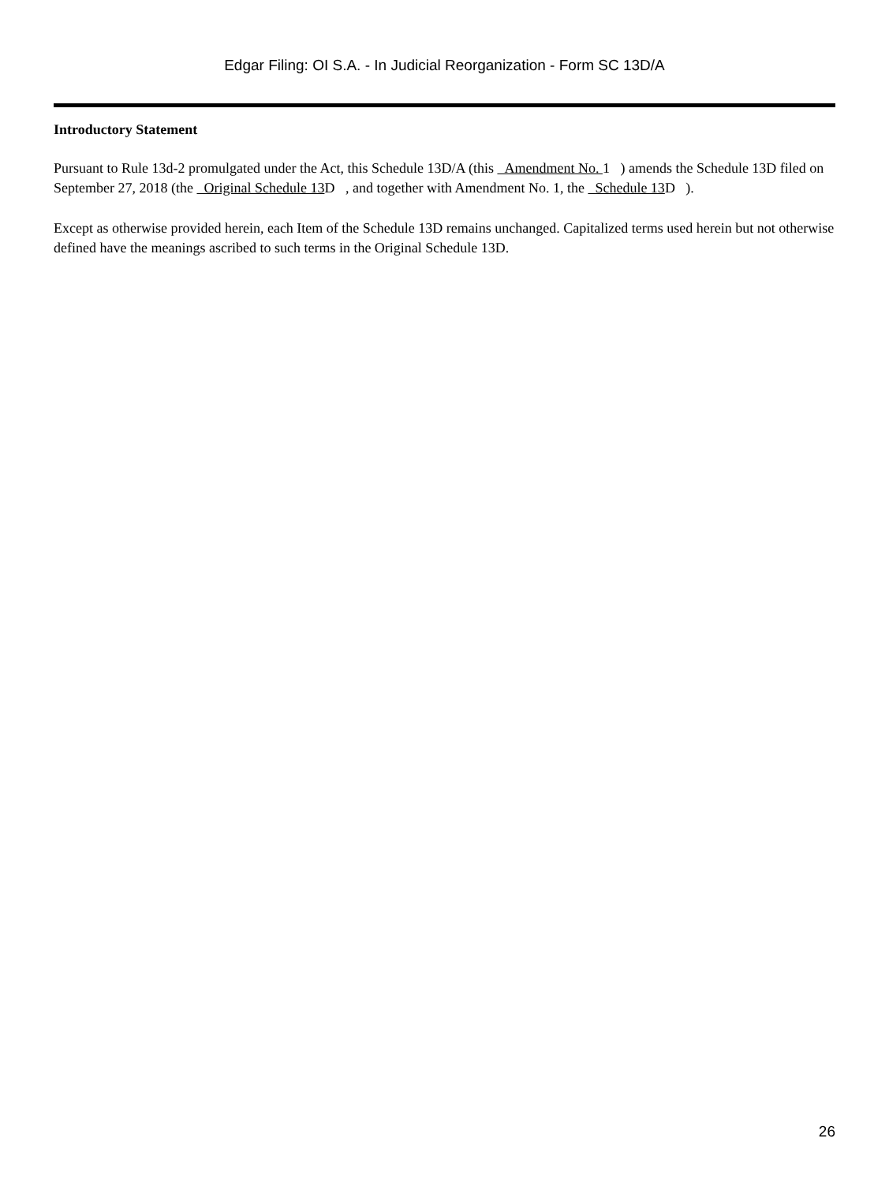Edgar Filing: OI S.A. - In Judicial Reorganization - Form SC 13D/A
Introductory Statement
Pursuant to Rule 13d-2 promulgated under the Act, this Schedule 13D/A (this Amendment No. 1 ) amends the Schedule 13D filed on September 27, 2018 (the Original Schedule 13 D , and together with Amendment No. 1, the Schedule 13 D ).
Except as otherwise provided herein, each Item of the Schedule 13D remains unchanged. Capitalized terms used herein but not otherwise defined have the meanings ascribed to such terms in the Original Schedule 13D.
26